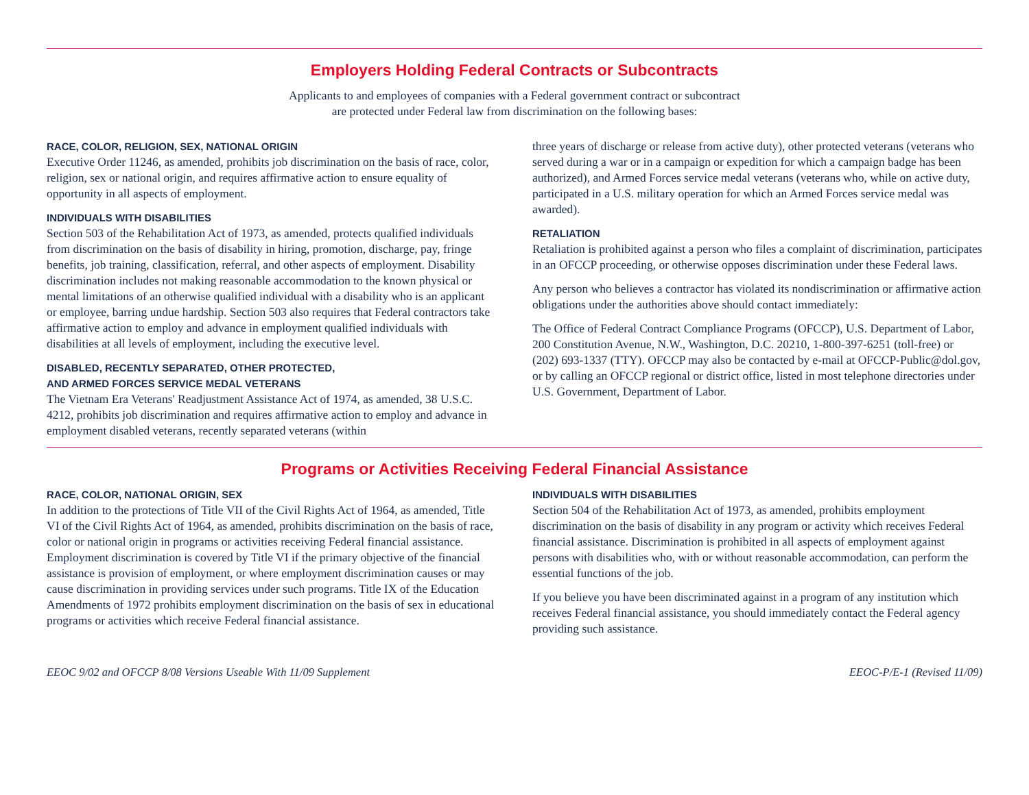Employers Holding Federal Contracts or Subcontracts
Applicants to and employees of companies with a Federal government contract or subcontract
are protected under Federal law from discrimination on the following bases:
RACE, COLOR, RELIGION, SEX, NATIONAL ORIGIN
Executive Order 11246, as amended, prohibits job discrimination on the basis of race, color, religion, sex or national origin, and requires affirmative action to ensure equality of opportunity in all aspects of employment.
INDIVIDUALS WITH DISABILITIES
Section 503 of the Rehabilitation Act of 1973, as amended, protects qualified individuals from discrimination on the basis of disability in hiring, promotion, discharge, pay, fringe benefits, job training, classification, referral, and other aspects of employment. Disability discrimination includes not making reasonable accommodation to the known physical or mental limitations of an otherwise qualified individual with a disability who is an applicant or employee, barring undue hardship. Section 503 also requires that Federal contractors take affirmative action to employ and advance in employment qualified individuals with disabilities at all levels of employment, including the executive level.
DISABLED, RECENTLY SEPARATED, OTHER PROTECTED,
AND ARMED FORCES SERVICE MEDAL VETERANS
The Vietnam Era Veterans' Readjustment Assistance Act of 1974, as amended, 38 U.S.C. 4212, prohibits job discrimination and requires affirmative action to employ and advance in employment disabled veterans, recently separated veterans (within
three years of discharge or release from active duty), other protected veterans (veterans who served during a war or in a campaign or expedition for which a campaign badge has been authorized), and Armed Forces service medal veterans (veterans who, while on active duty, participated in a U.S. military operation for which an Armed Forces service medal was awarded).
RETALIATION
Retaliation is prohibited against a person who files a complaint of discrimination, participates in an OFCCP proceeding, or otherwise opposes discrimination under these Federal laws.
Any person who believes a contractor has violated its nondiscrimination or affirmative action obligations under the authorities above should contact immediately:
The Office of Federal Contract Compliance Programs (OFCCP), U.S. Department of Labor, 200 Constitution Avenue, N.W., Washington, D.C. 20210, 1-800-397-6251 (toll-free) or (202) 693-1337 (TTY). OFCCP may also be contacted by e-mail at OFCCP-Public@dol.gov, or by calling an OFCCP regional or district office, listed in most telephone directories under U.S. Government, Department of Labor.
Programs or Activities Receiving Federal Financial Assistance
RACE, COLOR, NATIONAL ORIGIN, SEX
In addition to the protections of Title VII of the Civil Rights Act of 1964, as amended, Title VI of the Civil Rights Act of 1964, as amended, prohibits discrimination on the basis of race, color or national origin in programs or activities receiving Federal financial assistance. Employment discrimination is covered by Title VI if the primary objective of the financial assistance is provision of employment, or where employment discrimination causes or may cause discrimination in providing services under such programs. Title IX of the Education Amendments of 1972 prohibits employment discrimination on the basis of sex in educational programs or activities which receive Federal financial assistance.
INDIVIDUALS WITH DISABILITIES
Section 504 of the Rehabilitation Act of 1973, as amended, prohibits employment discrimination on the basis of disability in any program or activity which receives Federal financial assistance. Discrimination is prohibited in all aspects of employment against persons with disabilities who, with or without reasonable accommodation, can perform the essential functions of the job.
If you believe you have been discriminated against in a program of any institution which receives Federal financial assistance, you should immediately contact the Federal agency providing such assistance.
EEOC 9/02 and OFCCP 8/08 Versions Useable With 11/09 Supplement EEOC-P/E-1 (Revised 11/09)